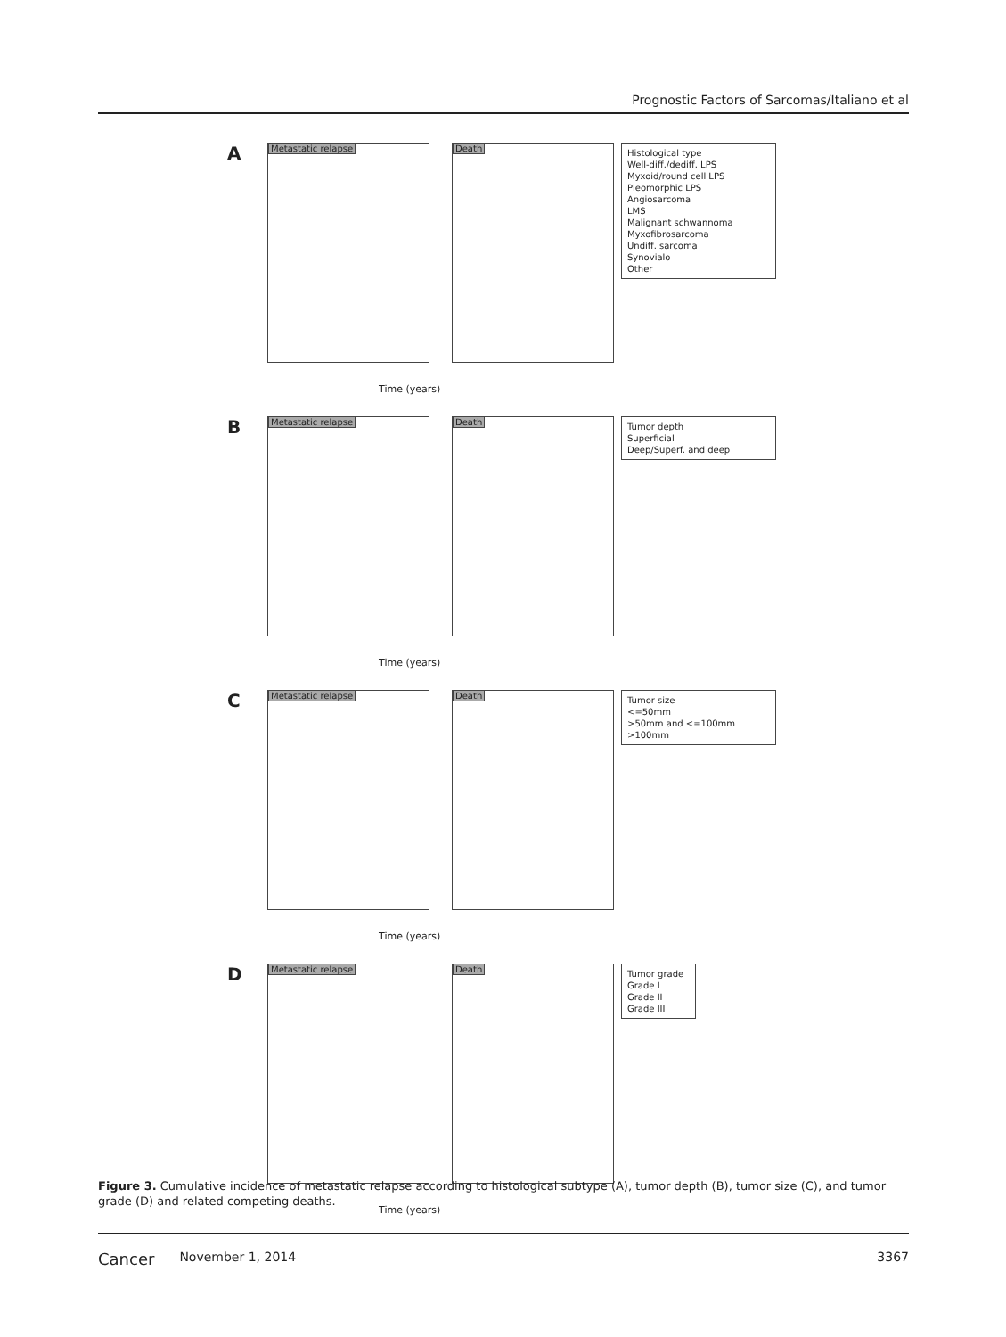Prognostic Factors of Sarcomas/Italiano et al
A
Metastatic relapse Death
Histological type
Well-diff./dediff. LPS
Myxoid/round cell LPS
Pleomorphic LPS
Angiosarcoma
LMS
Malignant schwannoma
Myxofibrosarcoma
Undiff. sarcoma
Synovialo
Other
Time (years)
B
Metastatic relapse Death
Tumor depth
Superficial
Deep/Superf. and deep
Time (years)
C
Metastatic relapse Death
Tumor size
<=50mm
>50mm and <=100mm
>100mm
Time (years)
D
Metastatic relapse Death
Tumor grade
Grade I
Grade II
Grade III
Time (years)
Figure 3. Cumulative incidence of metastatic relapse according to histological subtype (A), tumor depth (B), tumor size (C), and tumor grade (D) and related competing deaths.
Cancer November 1, 2014 3367